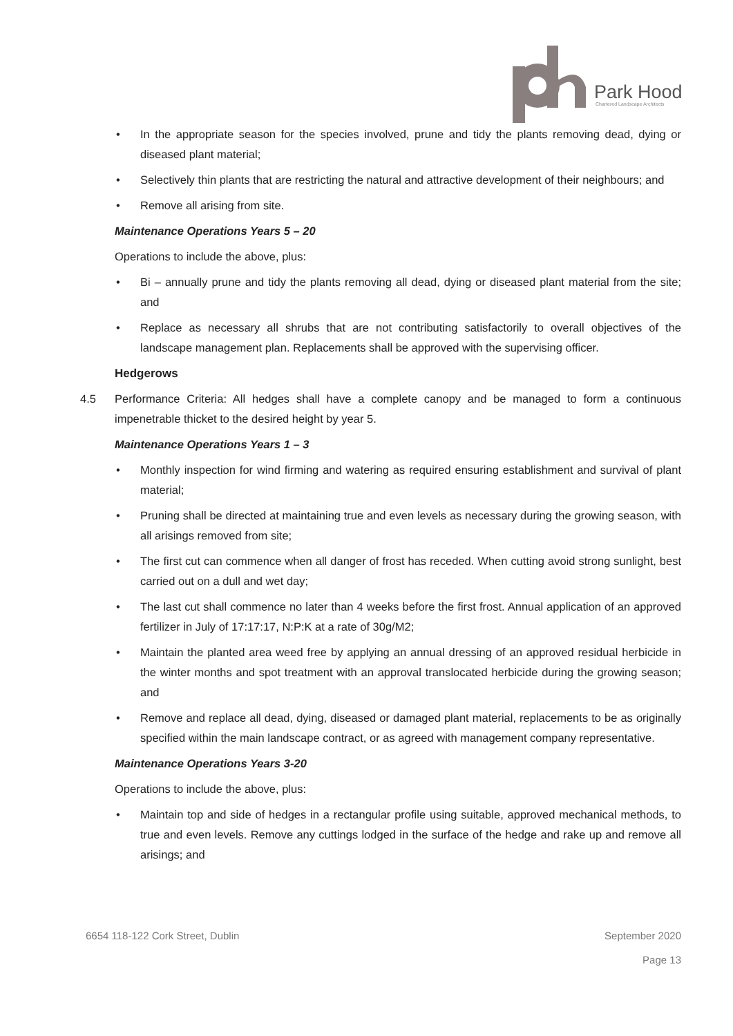Park Hood
Chartered Landscape Architects
• In the appropriate season for the species involved, prune and tidy the plants removing dead, dying or diseased plant material;
• Selectively thin plants that are restricting the natural and attractive development of their neighbours; and
• Remove all arising from site.
Maintenance Operations Years 5 – 20
Operations to include the above, plus:
• Bi – annually prune and tidy the plants removing all dead, dying or diseased plant material from the site; and
• Replace as necessary all shrubs that are not contributing satisfactorily to overall objectives of the landscape management plan. Replacements shall be approved with the supervising officer.
Hedgerows
4.5 Performance Criteria: All hedges shall have a complete canopy and be managed to form a continuous impenetrable thicket to the desired height by year 5.
Maintenance Operations Years 1 – 3
• Monthly inspection for wind firming and watering as required ensuring establishment and survival of plant material;
• Pruning shall be directed at maintaining true and even levels as necessary during the growing season, with all arisings removed from site;
• The first cut can commence when all danger of frost has receded. When cutting avoid strong sunlight, best carried out on a dull and wet day;
• The last cut shall commence no later than 4 weeks before the first frost. Annual application of an approved fertilizer in July of 17:17:17, N:P:K at a rate of 30g/M2;
• Maintain the planted area weed free by applying an annual dressing of an approved residual herbicide in the winter months and spot treatment with an approval translocated herbicide during the growing season; and
• Remove and replace all dead, dying, diseased or damaged plant material, replacements to be as originally specified within the main landscape contract, or as agreed with management company representative.
Maintenance Operations Years 3-20
Operations to include the above, plus:
• Maintain top and side of hedges in a rectangular profile using suitable, approved mechanical methods, to true and even levels. Remove any cuttings lodged in the surface of the hedge and rake up and remove all arisings; and
6654 118-122 Cork Street, Dublin September 2020
Page 13